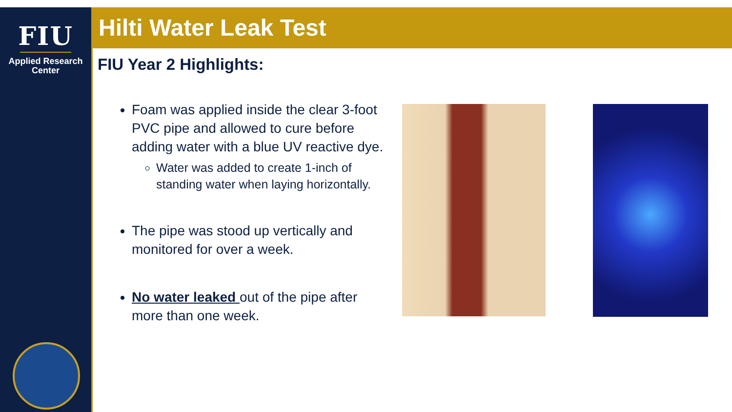FIU
Applied Research
Center
Hilti Water Leak Test
FIU Year 2 Highlights:
Foam was applied inside the clear 3-foot PVC pipe and allowed to cure before adding water with a blue UV reactive dye.
Water was added to create 1-inch of standing water when laying horizontally.
The pipe was stood up vertically and monitored for over a week.
No water leaked out of the pipe after more than one week.